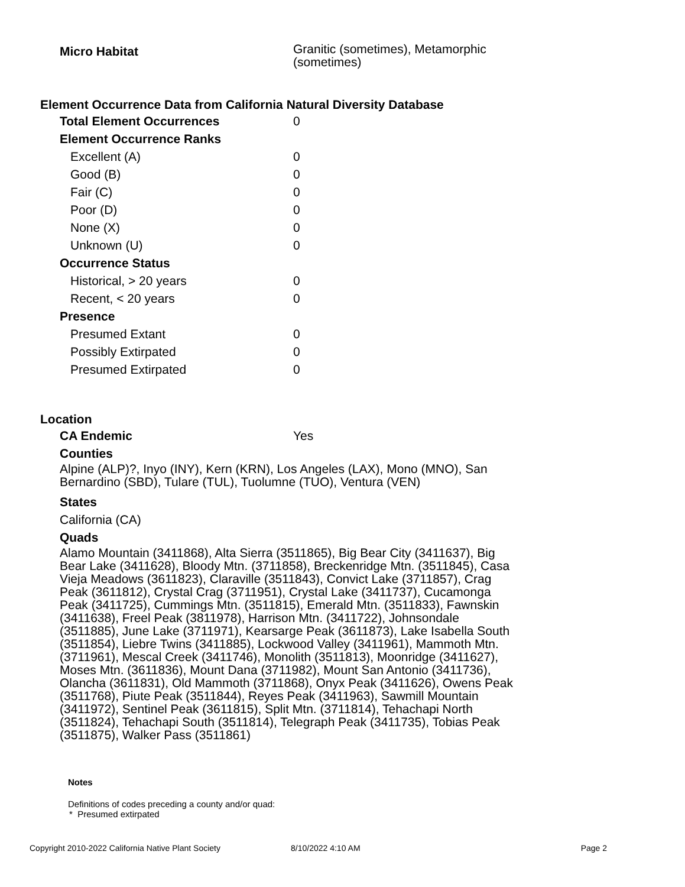| Micro Habitat | Granitic (sometimes), Metamorphic (sometimes) |
Element Occurrence Data from California Natural Diversity Database
| Total Element Occurrences | 0 |
| Element Occurrence Ranks | |
| Excellent (A) | 0 |
| Good (B) | 0 |
| Fair (C) | 0 |
| Poor (D) | 0 |
| None (X) | 0 |
| Unknown (U) | 0 |
| Occurrence Status | |
| Historical, > 20 years | 0 |
| Recent, < 20 years | 0 |
| Presence | |
| Presumed Extant | 0 |
| Possibly Extirpated | 0 |
| Presumed Extirpated | 0 |
Location
| CA Endemic | Yes |
| Counties | |
Alpine (ALP)?, Inyo (INY), Kern (KRN), Los Angeles (LAX), Mono (MNO), San Bernardino (SBD), Tulare (TUL), Tuolumne (TUO), Ventura (VEN)
States
California (CA)
Quads
Alamo Mountain (3411868), Alta Sierra (3511865), Big Bear City (3411637), Big Bear Lake (3411628), Bloody Mtn. (3711858), Breckenridge Mtn. (3511845), Casa Vieja Meadows (3611823), Claraville (3511843), Convict Lake (3711857), Crag Peak (3611812), Crystal Crag (3711951), Crystal Lake (3411737), Cucamonga Peak (3411725), Cummings Mtn. (3511815), Emerald Mtn. (3511833), Fawnskin (3411638), Freel Peak (3811978), Harrison Mtn. (3411722), Johnsondale (3511885), June Lake (3711971), Kearsarge Peak (3611873), Lake Isabella South (3511854), Liebre Twins (3411885), Lockwood Valley (3411961), Mammoth Mtn. (3711961), Mescal Creek (3411746), Monolith (3511813), Moonridge (3411627), Moses Mtn. (3611836), Mount Dana (3711982), Mount San Antonio (3411736), Olancha (3611831), Old Mammoth (3711868), Onyx Peak (3411626), Owens Peak (3511768), Piute Peak (3511844), Reyes Peak (3411963), Sawmill Mountain (3411972), Sentinel Peak (3611815), Split Mtn. (3711814), Tehachapi North (3511824), Tehachapi South (3511814), Telegraph Peak (3411735), Tobias Peak (3511875), Walker Pass (3511861)
Notes
Definitions of codes preceding a county and/or quad:
* Presumed extirpated
Copyright 2010-2022 California Native Plant Society 8/10/2022 4:10 AM Page 2